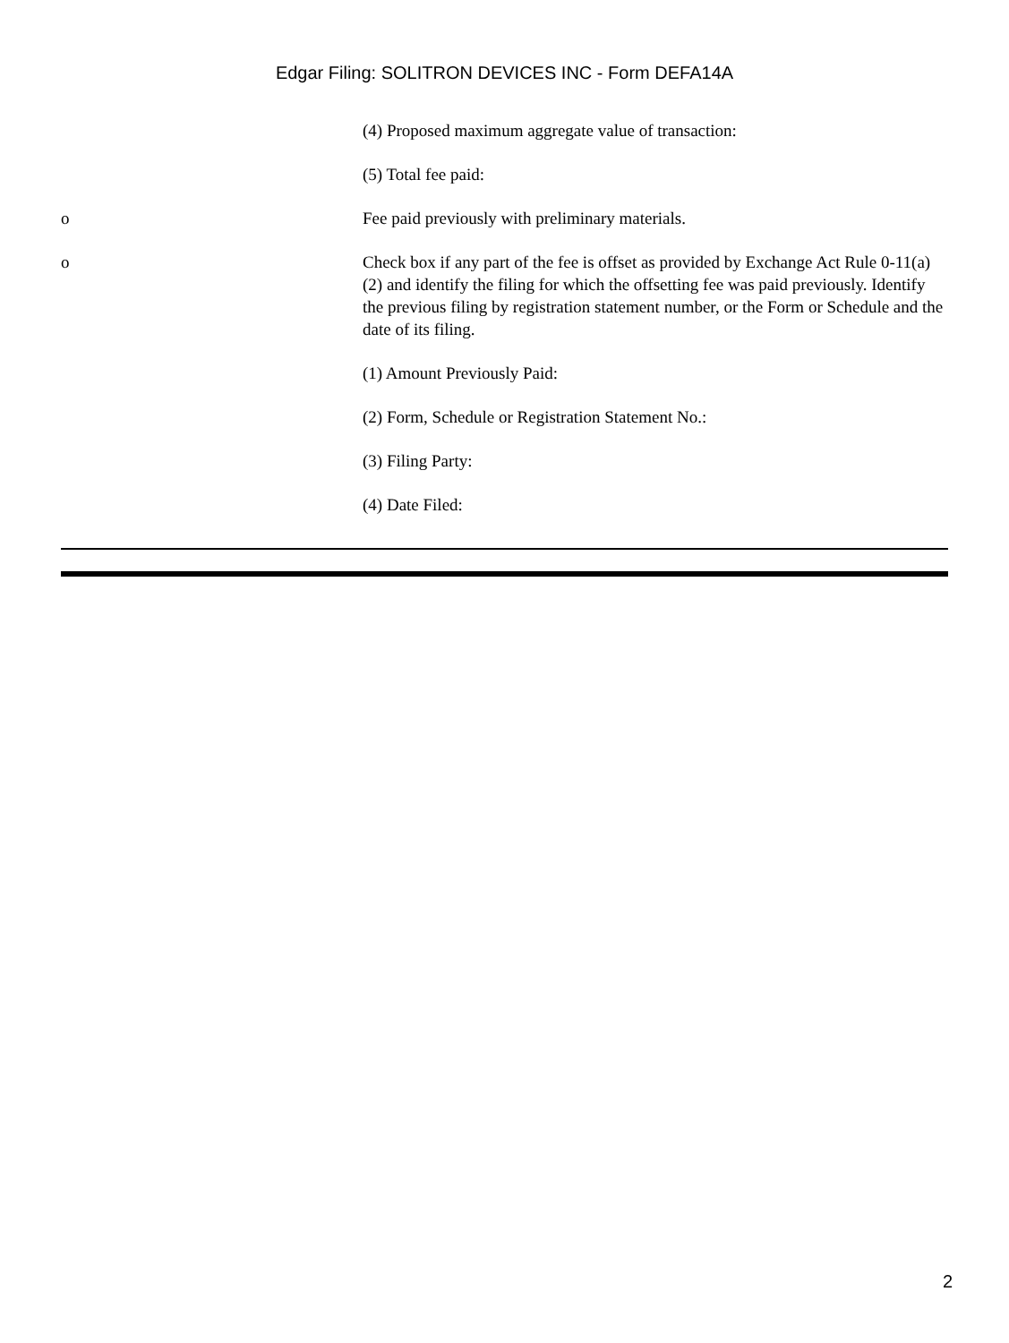Edgar Filing: SOLITRON DEVICES INC - Form DEFA14A
(4) Proposed maximum aggregate value of transaction:
(5) Total fee paid:
o Fee paid previously with preliminary materials.
o Check box if any part of the fee is offset as provided by Exchange Act Rule 0-11(a)(2) and identify the filing for which the offsetting fee was paid previously. Identify the previous filing by registration statement number, or the Form or Schedule and the date of its filing.
(1) Amount Previously Paid:
(2) Form, Schedule or Registration Statement No.:
(3) Filing Party:
(4) Date Filed:
2